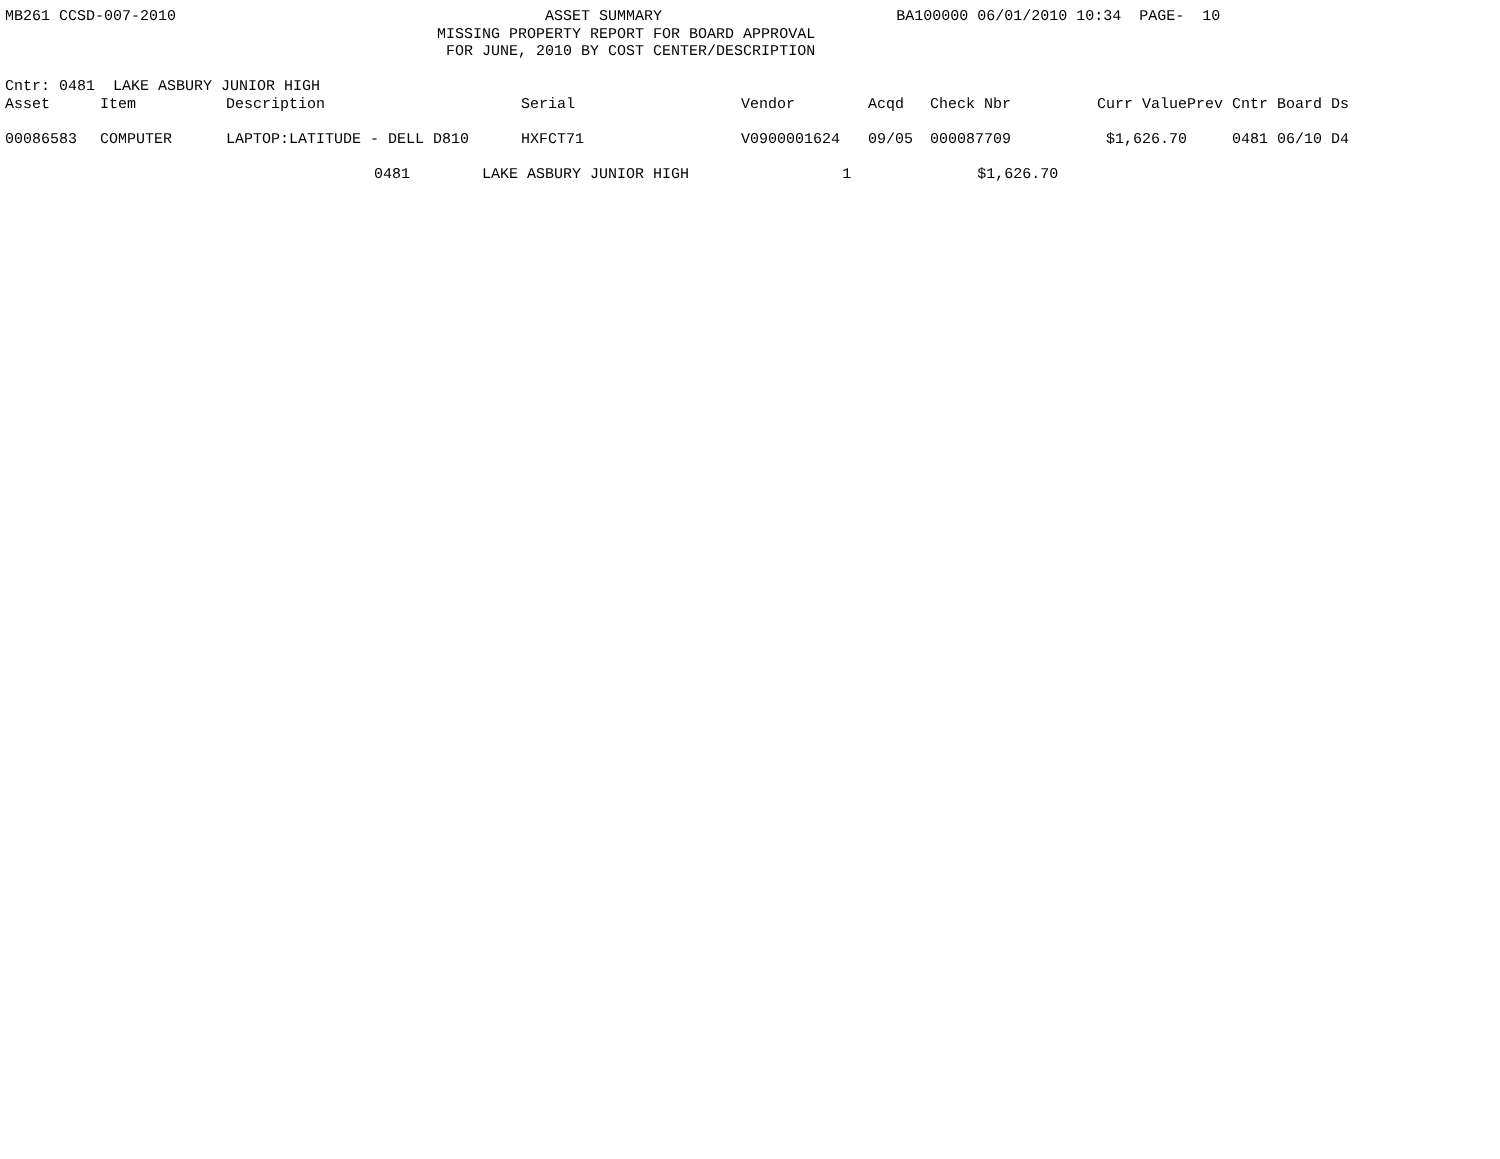MB261 CCSD-007-2010 ASSET SUMMARY BA100000 06/01/2010 10:34 PAGE- 10
MISSING PROPERTY REPORT FOR BOARD APPROVAL
FOR JUNE, 2010 BY COST CENTER/DESCRIPTION
Cntr: 0481 LAKE ASBURY JUNIOR HIGH
| Asset | Item | Description | Serial | Vendor | Acqd | Check Nbr | Curr Value | Prev Cntr Board Ds |
| --- | --- | --- | --- | --- | --- | --- | --- | --- |
| 00086583 | COMPUTER | LAPTOP:LATITUDE - DELL D810 | HXFCT71 | V0900001624 | 09/05 | 000087709 | $1,626.70 | 0481 06/10 D4 |
0481 LAKE ASBURY JUNIOR HIGH 1 $1,626.70